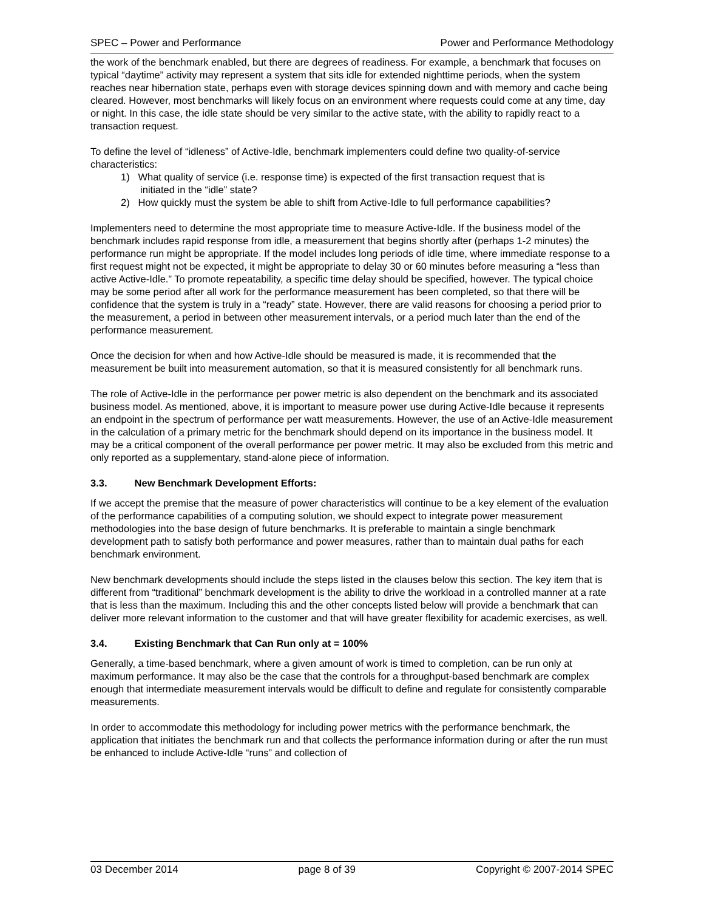SPEC – Power and Performance Power and Performance Methodology
the work of the benchmark enabled, but there are degrees of readiness. For example, a benchmark that focuses on typical “daytime” activity may represent a system that sits idle for extended nighttime periods, when the system reaches near hibernation state, perhaps even with storage devices spinning down and with memory and cache being cleared. However, most benchmarks will likely focus on an environment where requests could come at any time, day or night. In this case, the idle state should be very similar to the active state, with the ability to rapidly react to a transaction request.
To define the level of “idleness” of Active-Idle, benchmark implementers could define two quality-of-service characteristics:
1) What quality of service (i.e. response time) is expected of the first transaction request that is
initiated in the “idle” state?
2) How quickly must the system be able to shift from Active-Idle to full performance capabilities?
Implementers need to determine the most appropriate time to measure Active-Idle. If the business model of the benchmark includes rapid response from idle, a measurement that begins shortly after (perhaps 1-2 minutes) the performance run might be appropriate. If the model includes long periods of idle time, where immediate response to a first request might not be expected, it might be appropriate to delay 30 or 60 minutes before measuring a “less than active Active-Idle.” To promote repeatability, a specific time delay should be specified, however. The typical choice may be some period after all work for the performance measurement has been completed, so that there will be confidence that the system is truly in a “ready” state. However, there are valid reasons for choosing a period prior to the measurement, a period in between other measurement intervals, or a period much later than the end of the performance measurement.
Once the decision for when and how Active-Idle should be measured is made, it is recommended that the measurement be built into measurement automation, so that it is measured consistently for all benchmark runs.
The role of Active-Idle in the performance per power metric is also dependent on the benchmark and its associated business model. As mentioned, above, it is important to measure power use during Active-Idle because it represents an endpoint in the spectrum of performance per watt measurements. However, the use of an Active-Idle measurement in the calculation of a primary metric for the benchmark should depend on its importance in the business model. It may be a critical component of the overall performance per power metric. It may also be excluded from this metric and only reported as a supplementary, stand-alone piece of information.
3.3. New Benchmark Development Efforts:
If we accept the premise that the measure of power characteristics will continue to be a key element of the evaluation of the performance capabilities of a computing solution, we should expect to integrate power measurement methodologies into the base design of future benchmarks. It is preferable to maintain a single benchmark development path to satisfy both performance and power measures, rather than to maintain dual paths for each benchmark environment.
New benchmark developments should include the steps listed in the clauses below this section. The key item that is different from “traditional” benchmark development is the ability to drive the workload in a controlled manner at a rate that is less than the maximum. Including this and the other concepts listed below will provide a benchmark that can deliver more relevant information to the customer and that will have greater flexibility for academic exercises, as well.
3.4. Existing Benchmark that Can Run only at = 100%
Generally, a time-based benchmark, where a given amount of work is timed to completion, can be run only at maximum performance. It may also be the case that the controls for a throughput-based benchmark are complex enough that intermediate measurement intervals would be difficult to define and regulate for consistently comparable measurements.
In order to accommodate this methodology for including power metrics with the performance benchmark, the application that initiates the benchmark run and that collects the performance information during or after the run must be enhanced to include Active-Idle “runs” and collection of
03 December 2014 page 8 of 39 Copyright © 2007-2014 SPEC